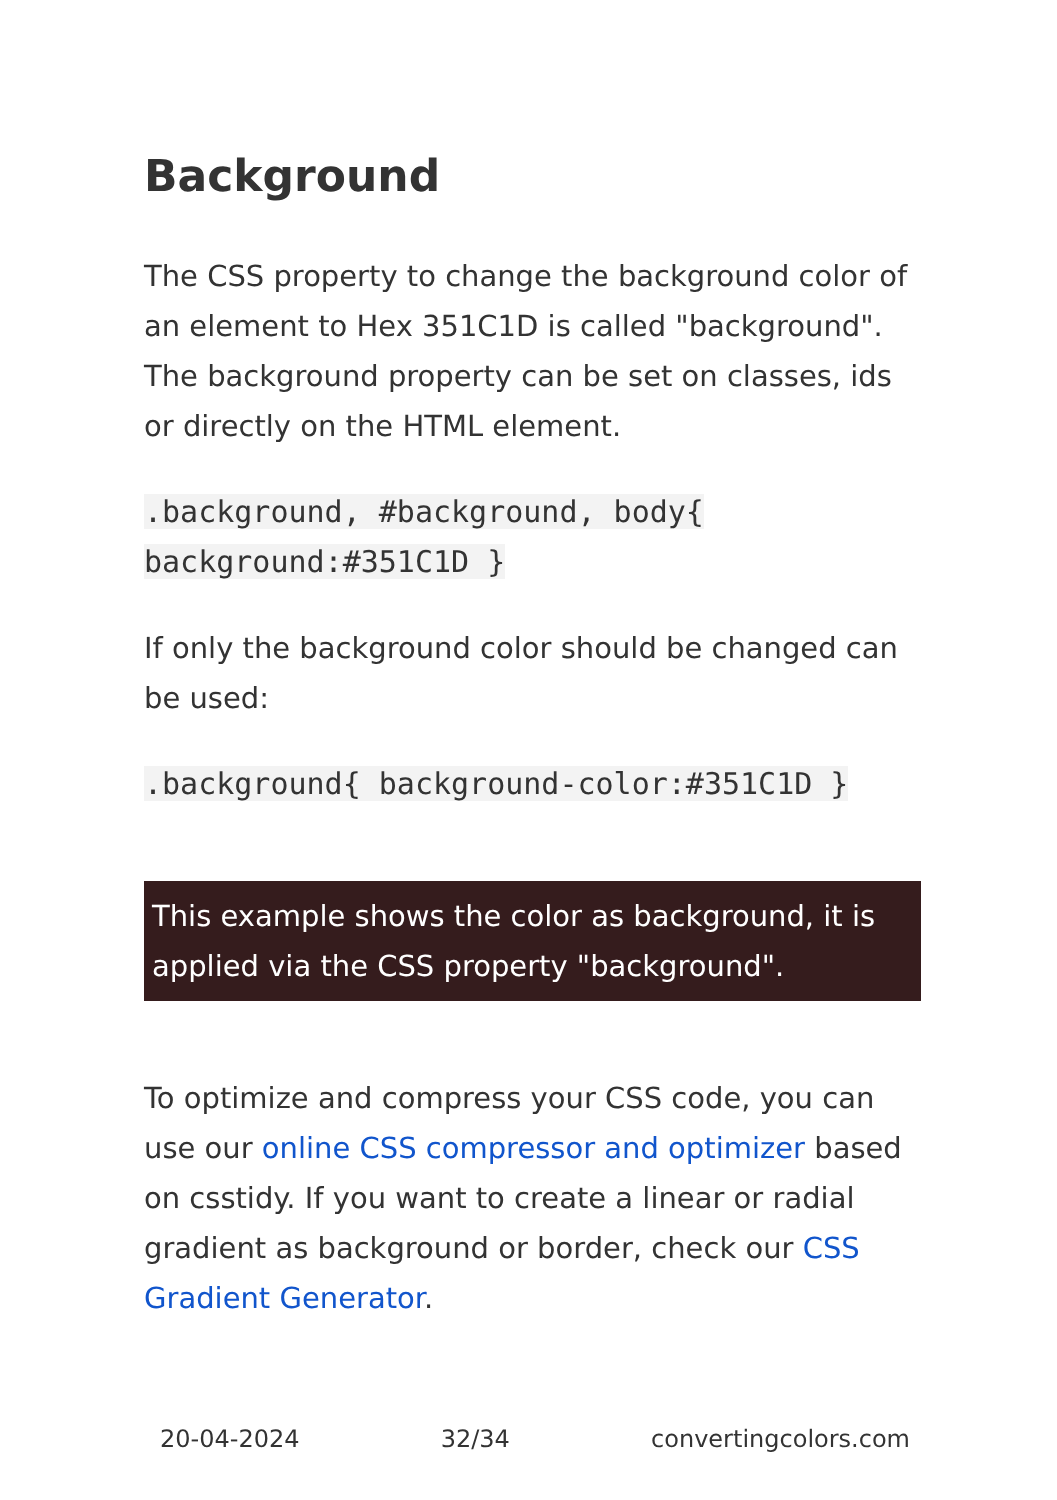Background
The CSS property to change the background color of an element to Hex 351C1D is called "background". The background property can be set on classes, ids or directly on the HTML element.
.background, #background, body{
background:#351C1D }
If only the background color should be changed can be used:
.background{ background-color:#351C1D }
This example shows the color as background, it is applied via the CSS property "background".
To optimize and compress your CSS code, you can use our online CSS compressor and optimizer based on csstidy. If you want to create a linear or radial gradient as background or border, check our CSS Gradient Generator.
20-04-2024 32/34 convertingcolors.com